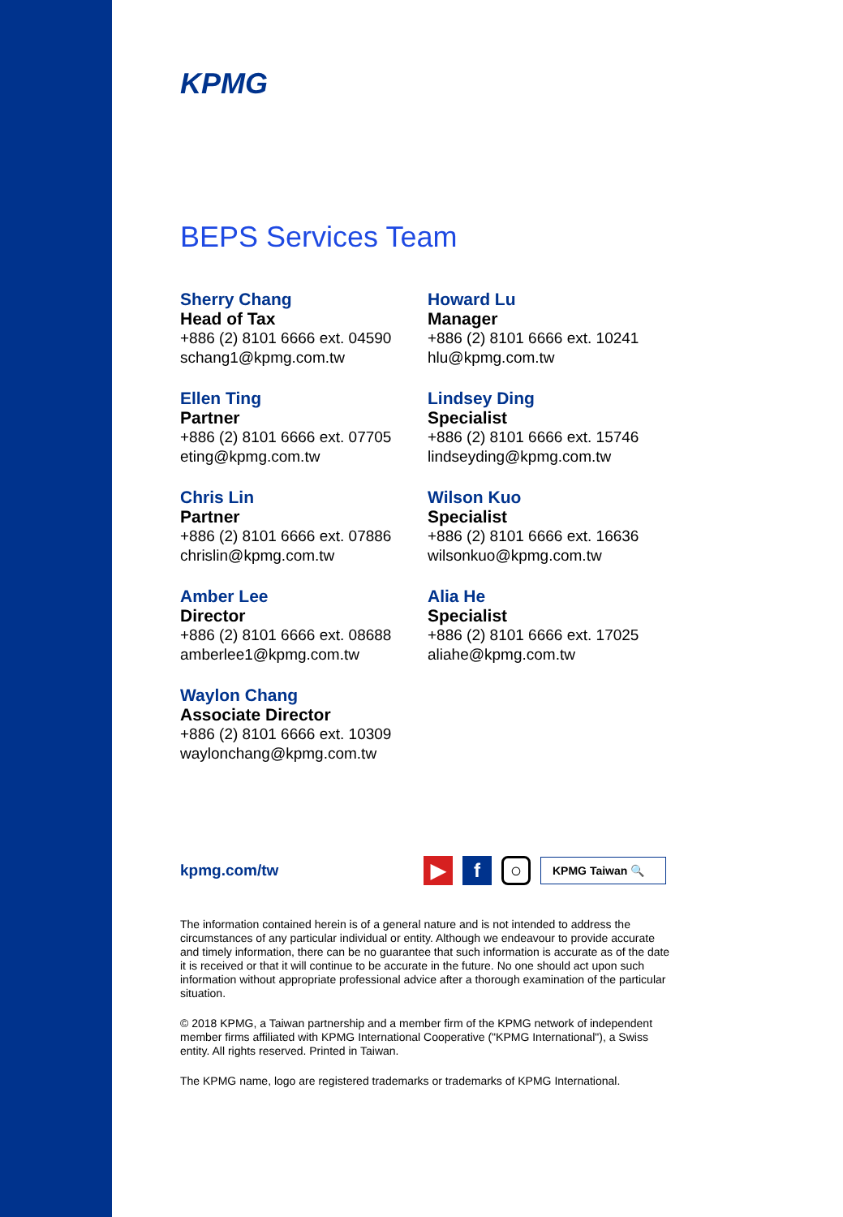KPMG
BEPS Services Team
Sherry Chang
Head of Tax
+886 (2) 8101 6666 ext. 04590
schang1@kpmg.com.tw
Ellen Ting
Partner
+886 (2) 8101 6666 ext. 07705
eting@kpmg.com.tw
Chris Lin
Partner
+886 (2) 8101 6666 ext. 07886
chrislin@kpmg.com.tw
Amber Lee
Director
+886 (2) 8101 6666 ext. 08688
amberlee1@kpmg.com.tw
Waylon Chang
Associate Director
+886 (2) 8101 6666 ext. 10309
waylonchang@kpmg.com.tw
Howard Lu
Manager
+886 (2) 8101 6666 ext. 10241
hlu@kpmg.com.tw
Lindsey Ding
Specialist
+886 (2) 8101 6666 ext. 15746
lindseyding@kpmg.com.tw
Wilson Kuo
Specialist
+886 (2) 8101 6666 ext. 16636
wilsonkuo@kpmg.com.tw
Alia He
Specialist
+886 (2) 8101 6666 ext. 17025
aliahe@kpmg.com.tw
kpmg.com/tw
▶ f ○ KPMG Taiwan 🔍
The information contained herein is of a general nature and is not intended to address the circumstances of any particular individual or entity. Although we endeavour to provide accurate and timely information, there can be no guarantee that such information is accurate as of the date it is received or that it will continue to be accurate in the future. No one should act upon such information without appropriate professional advice after a thorough examination of the particular situation.
© 2018 KPMG, a Taiwan partnership and a member firm of the KPMG network of independent member firms affiliated with KPMG International Cooperative ("KPMG International"), a Swiss entity. All rights reserved. Printed in Taiwan.
The KPMG name, logo are registered trademarks or trademarks of KPMG International.